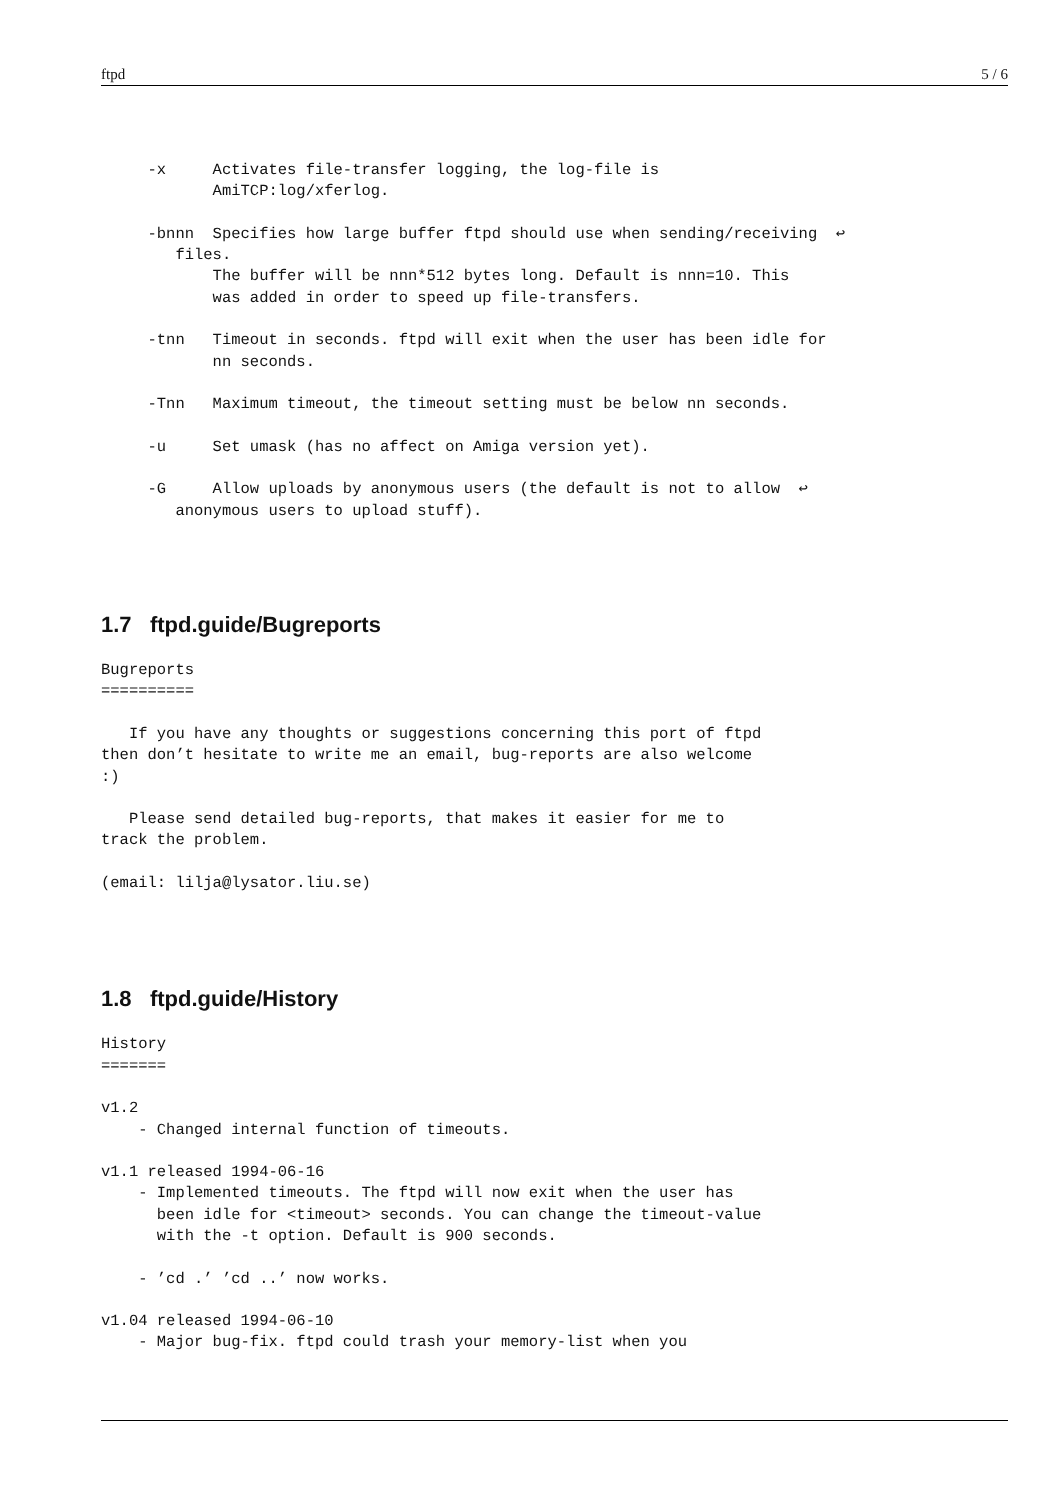ftpd 5 / 6
     -x     Activates file-transfer logging, the log-file is
            AmiTCP:log/xferlog.

     -bnnn  Specifies how large buffer ftpd should use when sending/receiving  ↩
        files.
            The buffer will be nnn*512 bytes long. Default is nnn=10. This
            was added in order to speed up file-transfers.

     -tnn   Timeout in seconds. ftpd will exit when the user has been idle for
            nn seconds.

     -Tnn   Maximum timeout, the timeout setting must be below nn seconds.

     -u     Set umask (has no affect on Amiga version yet).

     -G     Allow uploads by anonymous users (the default is not to allow  ↩
        anonymous users to upload stuff).
1.7 ftpd.guide/Bugreports
Bugreports
==========

   If you have any thoughts or suggestions concerning this port of ftpd
then don’t hesitate to write me an email, bug-reports are also welcome
:)

   Please send detailed bug-reports, that makes it easier for me to
track the problem.

(email: lilja@lysator.liu.se)
1.8 ftpd.guide/History
History
=======

v1.2
    - Changed internal function of timeouts.

v1.1 released 1994-06-16
    - Implemented timeouts. The ftpd will now exit when the user has
      been idle for <timeout> seconds. You can change the timeout-value
      with the -t option. Default is 900 seconds.

    - ’cd .’ ’cd ..’ now works.

v1.04 released 1994-06-10
    - Major bug-fix. ftpd could trash your memory-list when you